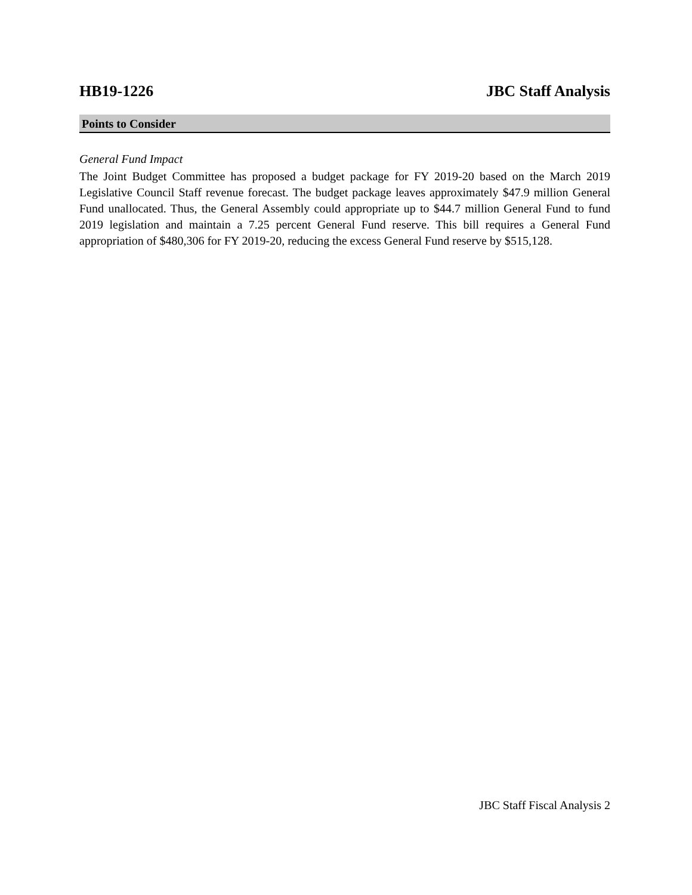HB19-1226 JBC Staff Analysis
Points to Consider
General Fund Impact
The Joint Budget Committee has proposed a budget package for FY 2019-20 based on the March 2019 Legislative Council Staff revenue forecast. The budget package leaves approximately $47.9 million General Fund unallocated. Thus, the General Assembly could appropriate up to $44.7 million General Fund to fund 2019 legislation and maintain a 7.25 percent General Fund reserve. This bill requires a General Fund appropriation of $480,306 for FY 2019-20, reducing the excess General Fund reserve by $515,128.
JBC Staff Fiscal Analysis 2